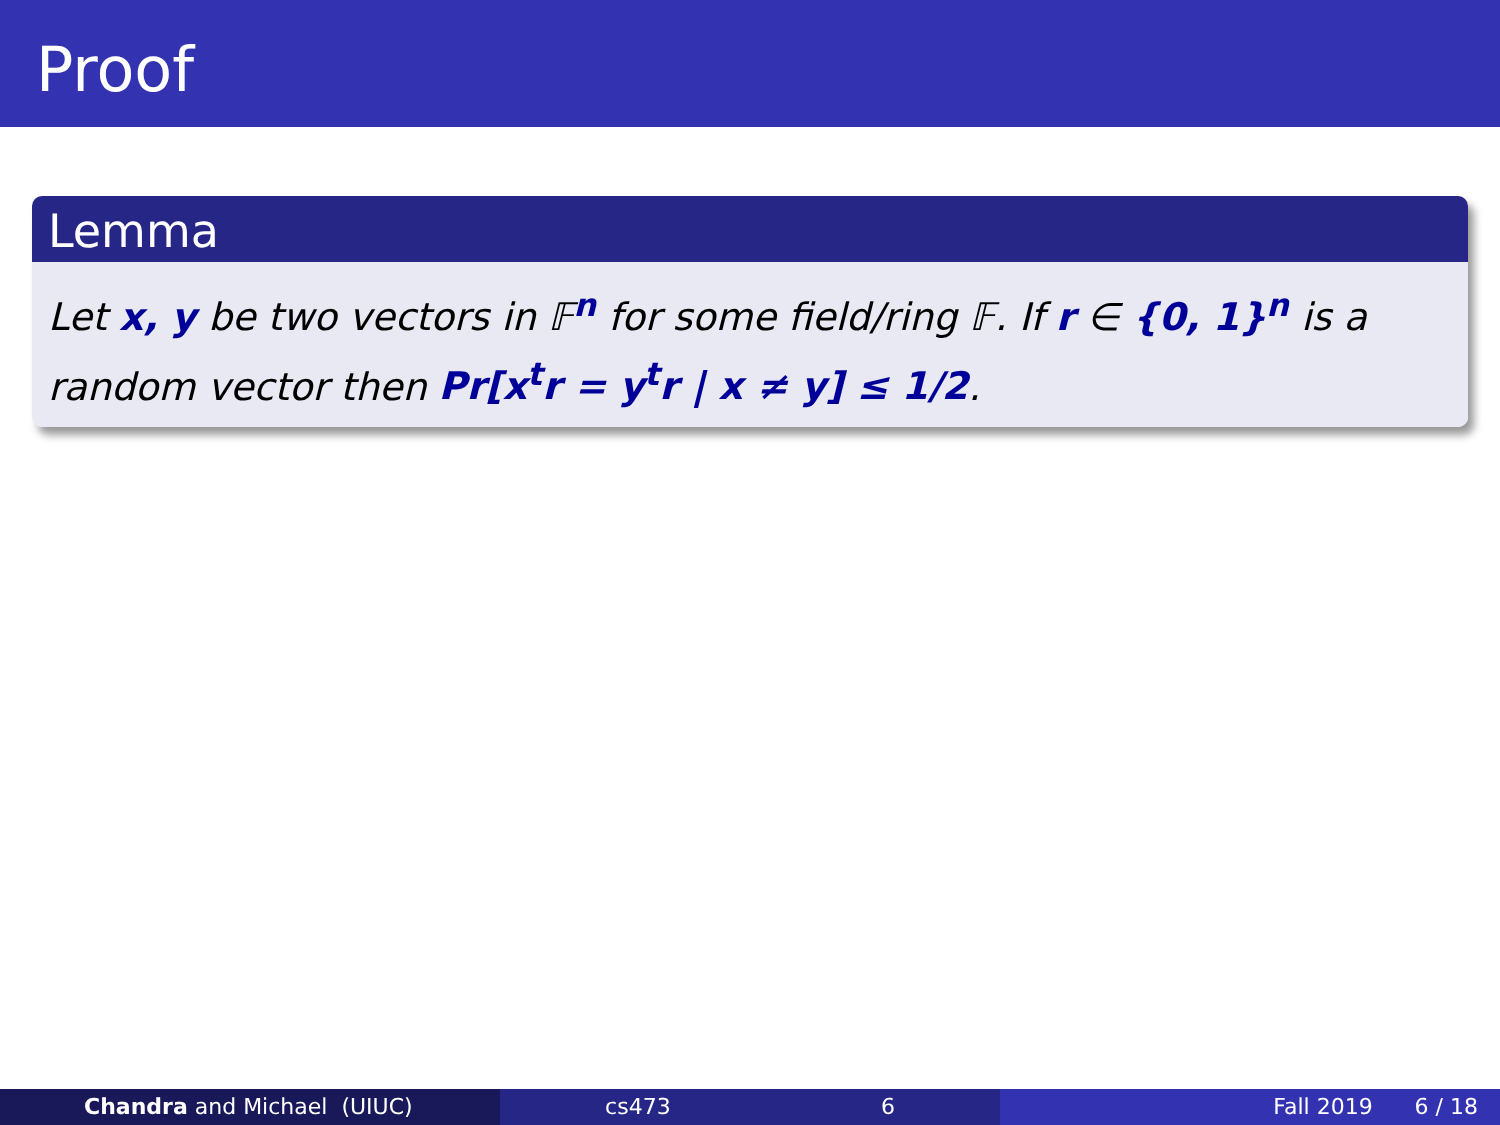Proof
Lemma
Let x, y be two vectors in 𝔽<sup>n</sup> for some field/ring 𝔽. If r ∈ {0, 1}<sup>n</sup> is a random vector then Pr[x<sup>t</sup>r = y<sup>t</sup>r | x ≠ y] ≤ 1/2.
Chandra and Michael (UIUC) cs473 6 Fall 2019 6 / 18